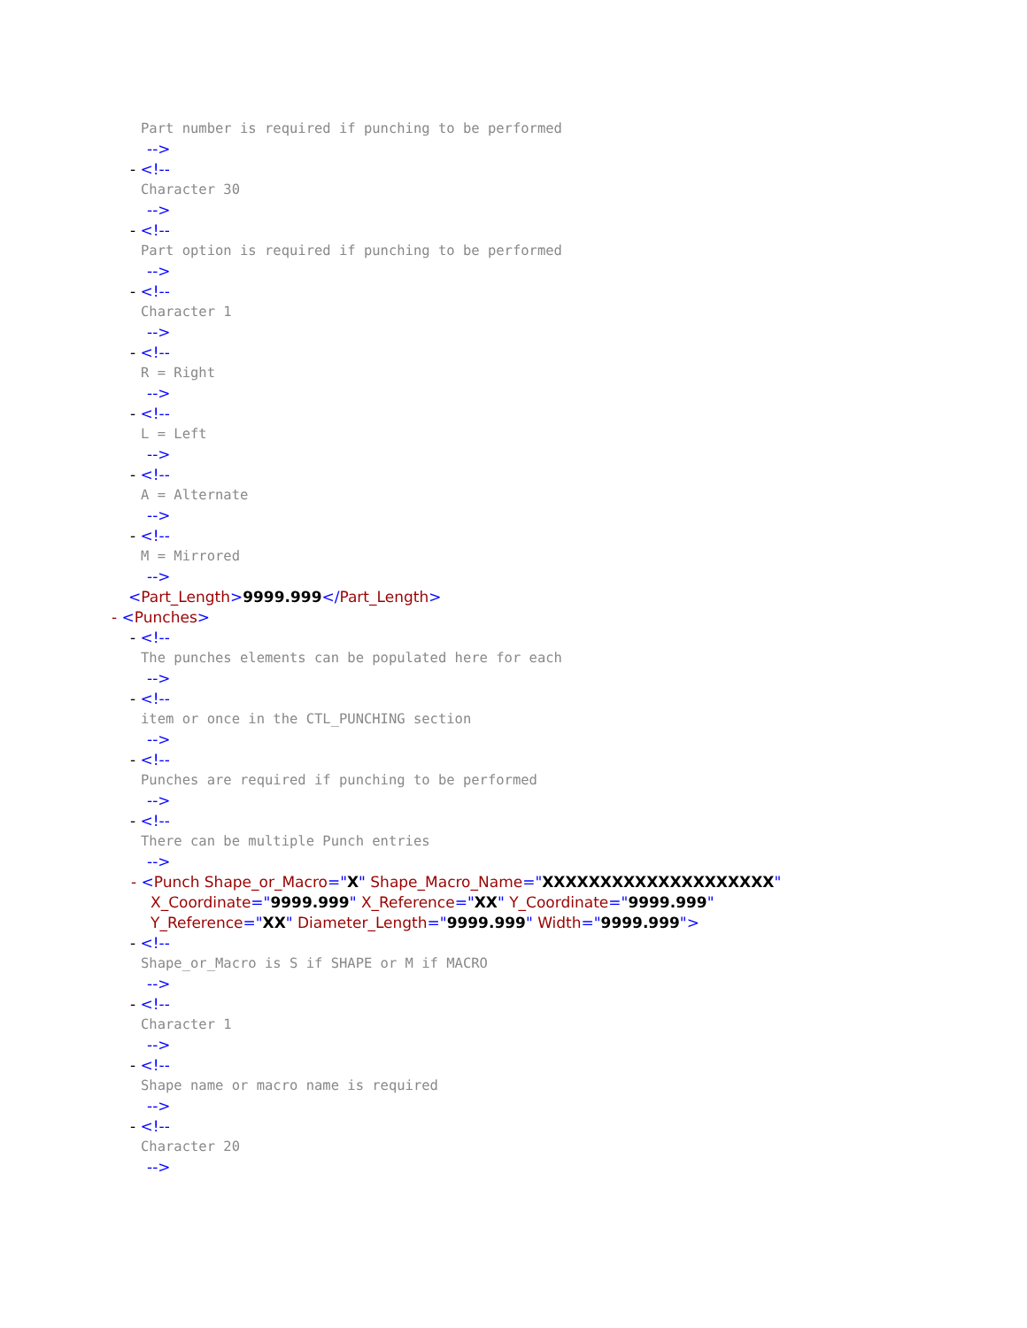Part number is required if punching to be performed
-->
- <!--
Character 30
-->
- <!--
Part option is required if punching to be performed
-->
- <!--
Character 1
-->
- <!--
R = Right
-->
- <!--
L = Left
-->
- <!--
A = Alternate
-->
- <!--
M = Mirrored
-->
<Part_Length>9999.999</Part_Length>
- <Punches>
- <!--
The punches elements can be populated here for each
-->
- <!--
item or once in the CTL_PUNCHING section
-->
- <!--
Punches are required if punching to be performed
-->
- <!--
There can be multiple Punch entries
-->
- <Punch Shape_or_Macro="X" Shape_Macro_Name="XXXXXXXXXXXXXXXXXXXX"
X_Coordinate="9999.999" X_Reference="XX" Y_Coordinate="9999.999"
Y_Reference="XX" Diameter_Length="9999.999" Width="9999.999">
- <!--
Shape_or_Macro is S if SHAPE or M if MACRO
-->
- <!--
Character 1
-->
- <!--
Shape name or macro name is required
-->
- <!--
Character 20
-->